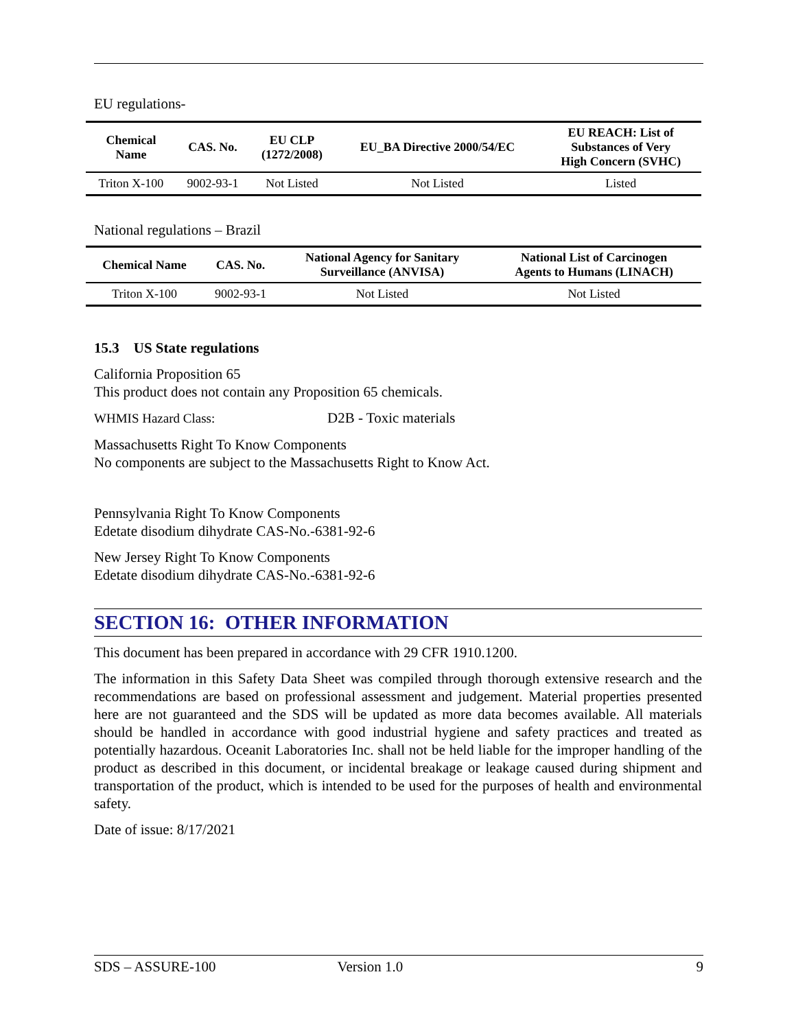EU regulations-
| Chemical Name | CAS. No. | EU CLP (1272/2008) | EU_BA Directive 2000/54/EC | EU REACH: List of Substances of Very High Concern (SVHC) |
| --- | --- | --- | --- | --- |
| Triton X-100 | 9002-93-1 | Not Listed | Not Listed | Listed |
National regulations – Brazil
| Chemical Name | CAS. No. | National Agency for Sanitary Surveillance (ANVISA) | National List of Carcinogen Agents to Humans (LINACH) |
| --- | --- | --- | --- |
| Triton X-100 | 9002-93-1 | Not Listed | Not Listed |
15.3 US State regulations
California Proposition 65
This product does not contain any Proposition 65 chemicals.
WHMIS Hazard Class: D2B - Toxic materials
Massachusetts Right To Know Components
No components are subject to the Massachusetts Right to Know Act.
Pennsylvania Right To Know Components
Edetate disodium dihydrate CAS-No.-6381-92-6
New Jersey Right To Know Components
Edetate disodium dihydrate CAS-No.-6381-92-6
SECTION 16: OTHER INFORMATION
This document has been prepared in accordance with 29 CFR 1910.1200.
The information in this Safety Data Sheet was compiled through thorough extensive research and the recommendations are based on professional assessment and judgement. Material properties presented here are not guaranteed and the SDS will be updated as more data becomes available. All materials should be handled in accordance with good industrial hygiene and safety practices and treated as potentially hazardous. Oceanit Laboratories Inc. shall not be held liable for the improper handling of the product as described in this document, or incidental breakage or leakage caused during shipment and transportation of the product, which is intended to be used for the purposes of health and environmental safety.
Date of issue: 8/17/2021
SDS – ASSURE-100 Version 1.0 9